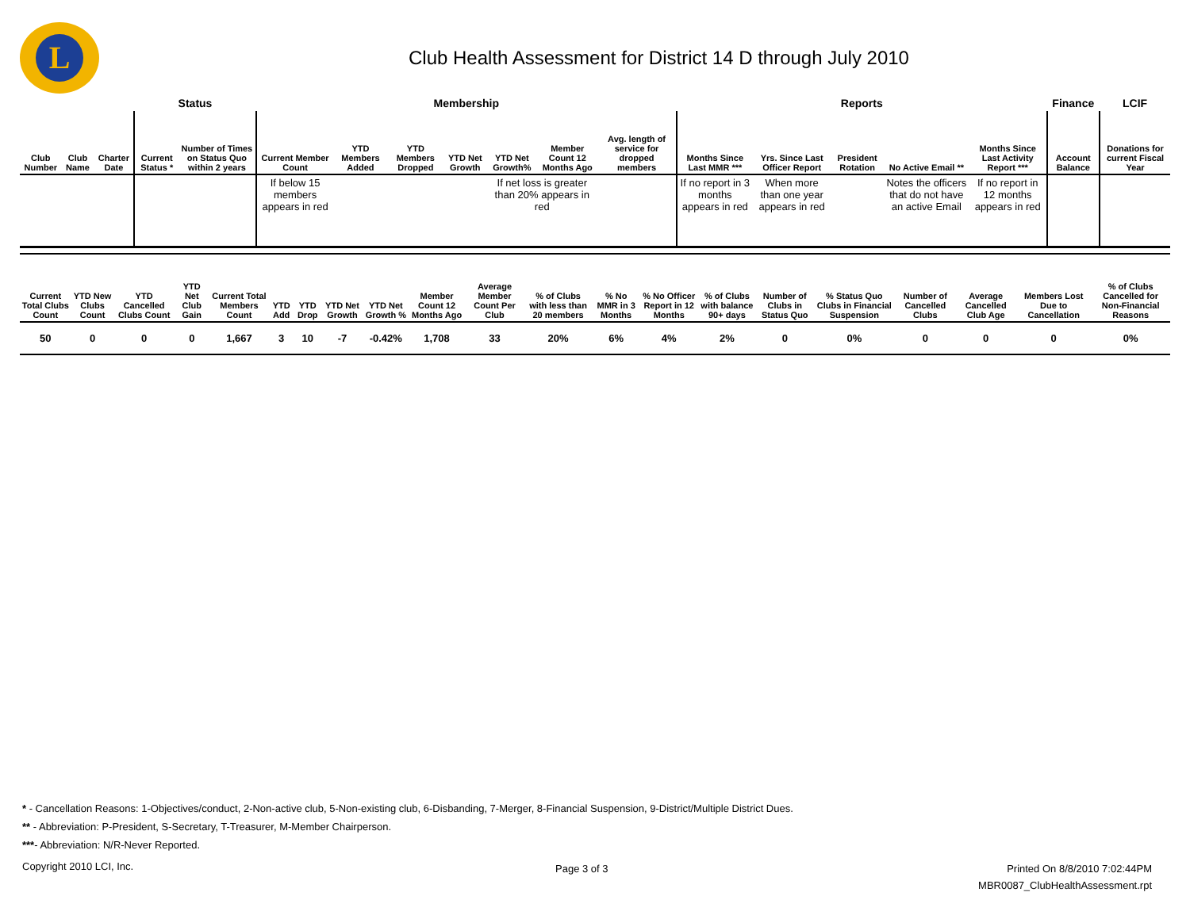L
Club Health Assessment for District 14 D through July 2010
| | | | Status | | Membership | | | | | | | Reports | | | | | Finance | LCIF |
| --- | --- | --- | --- | --- | --- | --- | --- | --- | --- | --- | --- | --- | --- | --- | --- | --- | --- | --- |
| Club Number | Club Name | Charter Date | Current Status * | Number of Times on Status Quo within 2 years | Current Member Count | YTD Members Added | YTD Members Dropped | YTD Net Growth | YTD Net Growth% | Member Count 12 Months Ago | Avg. length of service for dropped members | Months Since Last MMR *** | Yrs. Since Last Officer Report | President Rotation | No Active Email ** | Months Since Last Activity Report *** | Account Balance | Donations for current Fiscal Year |
| | | | | | If below 15 members appears in red | | | | If net loss is greater than 20% appears in red | | | If no report in 3 months appears in red | When more than one year appears in red | | Notes the officers that do not have an active Email | If no report in 12 months appears in red | | |
| Current Total Clubs Count | YTD New Clubs Count | YTD Cancelled Clubs Count | YTD Net Club Gain | Current Total Members Count | YTD Add | YTD Drop | YTD Net Growth | YTD Net Growth % | Member Count 12 Months Ago | Average Member Count Per Club | % of Clubs with less than 20 members | % No MMR in 3 Months | % No Officer Report in 12 Months | % of Clubs with balance 90+ days | Number of Clubs in Status Quo | % Status Quo Clubs in Financial Suspension | Number of Cancelled Clubs | Average Cancelled Club Age | Members Lost Due to Cancellation | % of Clubs Cancelled for Non-Financial Reasons |
| --- | --- | --- | --- | --- | --- | --- | --- | --- | --- | --- | --- | --- | --- | --- | --- | --- | --- | --- | --- | --- |
| 50 | 0 | 0 | 0 | 1,667 | 3 | 10 | -7 | -0.42% | 1,708 | 33 | 20% | 6% | 4% | 2% | 0 | 0% | 0 | 0 | 0 | 0% |
* - Cancellation Reasons: 1-Objectives/conduct, 2-Non-active club, 5-Non-existing club, 6-Disbanding, 7-Merger, 8-Financial Suspension, 9-District/Multiple District Dues.
** - Abbreviation: P-President, S-Secretary, T-Treasurer, M-Member Chairperson.
***- Abbreviation: N/R-Never Reported.
Copyright 2010 LCI, Inc. Page 3 of 3
Printed On 8/8/2010 7:02:44PM
MBR0087_ClubHealthAssessment.rpt